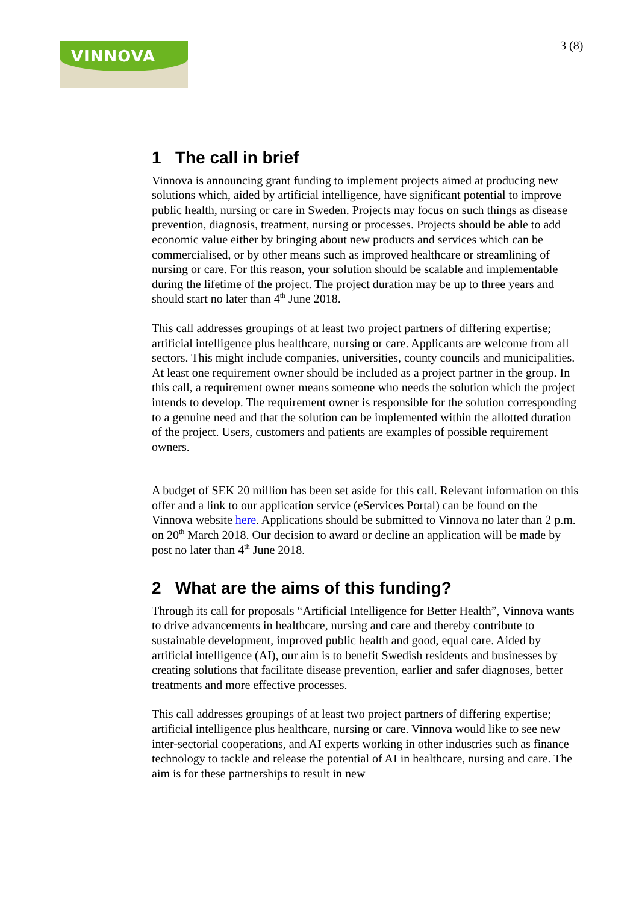VINNOVA 3 (8)
1 The call in brief
Vinnova is announcing grant funding to implement projects aimed at producing new solutions which, aided by artificial intelligence, have significant potential to improve public health, nursing or care in Sweden. Projects may focus on such things as disease prevention, diagnosis, treatment, nursing or processes. Projects should be able to add economic value either by bringing about new products and services which can be commercialised, or by other means such as improved healthcare or streamlining of nursing or care. For this reason, your solution should be scalable and implementable during the lifetime of the project. The project duration may be up to three years and should start no later than 4<sup>th</sup> June 2018.
This call addresses groupings of at least two project partners of differing expertise; artificial intelligence plus healthcare, nursing or care. Applicants are welcome from all sectors. This might include companies, universities, county councils and municipalities. At least one requirement owner should be included as a project partner in the group. In this call, a requirement owner means someone who needs the solution which the project intends to develop. The requirement owner is responsible for the solution corresponding to a genuine need and that the solution can be implemented within the allotted duration of the project. Users, customers and patients are examples of possible requirement owners.
A budget of SEK 20 million has been set aside for this call. Relevant information on this offer and a link to our application service (eServices Portal) can be found on the Vinnova website here. Applications should be submitted to Vinnova no later than 2 p.m. on 20<sup>th</sup> March 2018. Our decision to award or decline an application will be made by post no later than 4<sup>th</sup> June 2018.
2 What are the aims of this funding?
Through its call for proposals “Artificial Intelligence for Better Health”, Vinnova wants to drive advancements in healthcare, nursing and care and thereby contribute to sustainable development, improved public health and good, equal care. Aided by artificial intelligence (AI), our aim is to benefit Swedish residents and businesses by creating solutions that facilitate disease prevention, earlier and safer diagnoses, better treatments and more effective processes.
This call addresses groupings of at least two project partners of differing expertise; artificial intelligence plus healthcare, nursing or care. Vinnova would like to see new inter-sectorial cooperations, and AI experts working in other industries such as finance technology to tackle and release the potential of AI in healthcare, nursing and care. The aim is for these partnerships to result in new